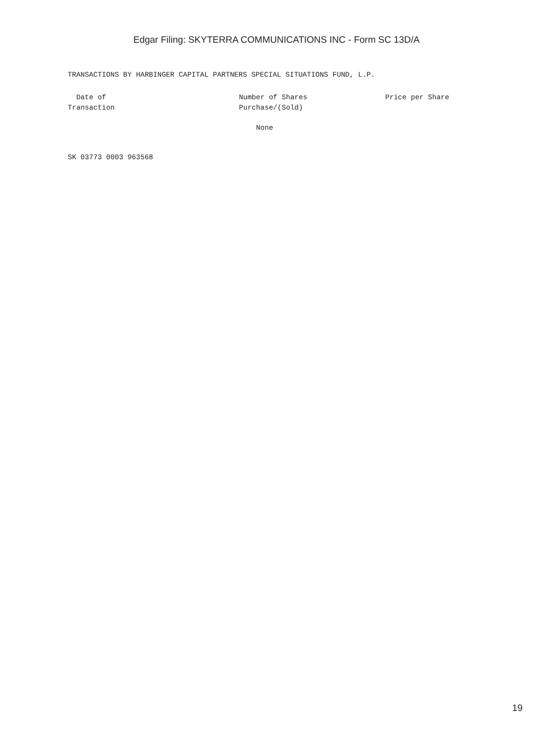Edgar Filing: SKYTERRA COMMUNICATIONS INC - Form SC 13D/A
TRANSACTIONS BY HARBINGER CAPITAL PARTNERS SPECIAL SITUATIONS FUND, L.P.
| Date of Transaction | Number of Shares Purchase/(Sold) | Price per Share |
| --- | --- | --- |
| | None | |
SK 03773 0003 963568
19